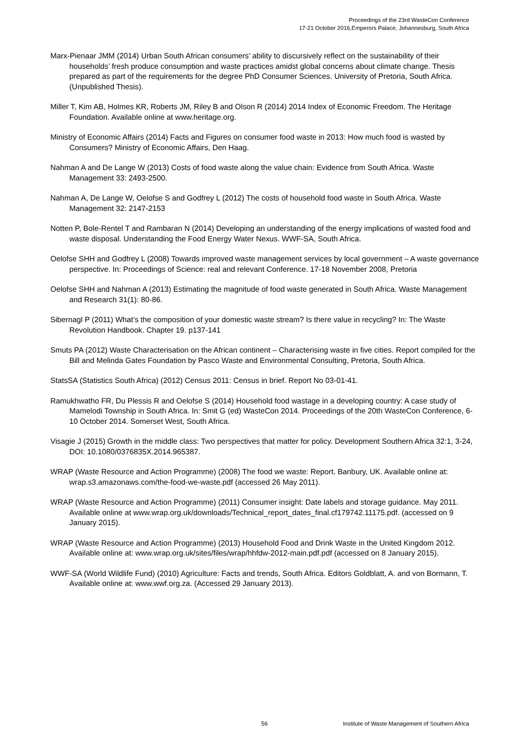Proceedings of the 23rd WasteCon Conference
17-21 October 2016,Emperors Palace, Johannesburg, South Africa
Marx-Pienaar JMM (2014) Urban South African consumers’ ability to discursively reflect on the sustainability of their households’ fresh produce consumption and waste practices amidst global concerns about climate change. Thesis prepared as part of the requirements for the degree PhD Consumer Sciences. University of Pretoria, South Africa. (Unpublished Thesis).
Miller T, Kim AB, Holmes KR, Roberts JM, Riley B and Olson R (2014) 2014 Index of Economic Freedom. The Heritage Foundation. Available online at www.heritage.org.
Ministry of Economic Affairs (2014) Facts and Figures on consumer food waste in 2013: How much food is wasted by Consumers? Ministry of Economic Affairs, Den Haag.
Nahman A and De Lange W (2013) Costs of food waste along the value chain: Evidence from South Africa. Waste Management 33: 2493-2500.
Nahman A, De Lange W, Oelofse S and Godfrey L (2012) The costs of household food waste in South Africa. Waste Management 32: 2147-2153
Notten P, Bole-Rentel T and Rambaran N (2014) Developing an understanding of the energy implications of wasted food and waste disposal. Understanding the Food Energy Water Nexus. WWF-SA, South Africa.
Oelofse SHH and Godfrey L (2008) Towards improved waste management services by local government – A waste governance perspective. In: Proceedings of Science: real and relevant Conference. 17-18 November 2008, Pretoria
Oelofse SHH and Nahman A (2013) Estimating the magnitude of food waste generated in South Africa. Waste Management and Research 31(1): 80-86.
Sibernagl P (2011) What’s the composition of your domestic waste stream? Is there value in recycling? In: The Waste Revolution Handbook. Chapter 19. p137-141
Smuts PA (2012) Waste Characterisation on the African continent – Characterising waste in five cities. Report compiled for the Bill and Melinda Gates Foundation by Pasco Waste and Environmental Consulting, Pretoria, South Africa.
StatsSA (Statistics South Africa) (2012) Census 2011: Census in brief. Report No 03-01-41.
Ramukhwatho FR, Du Plessis R and Oelofse S (2014) Household food wastage in a developing country: A case study of Mamelodi Township in South Africa. In: Smit G (ed) WasteCon 2014. Proceedings of the 20th WasteCon Conference, 6-10 October 2014. Somerset West, South Africa.
Visagie J (2015) Growth in the middle class: Two perspectives that matter for policy. Development Southern Africa 32:1, 3-24, DOI: 10.1080/0376835X.2014.965387.
WRAP (Waste Resource and Action Programme) (2008) The food we waste: Report. Banbury, UK. Available online at: wrap.s3.amazonaws.com/the-food-we-waste.pdf (accessed 26 May 2011).
WRAP (Waste Resource and Action Programme) (2011) Consumer insight: Date labels and storage guidance. May 2011. Available online at www.wrap.org.uk/downloads/Technical_report_dates_final.cf179742.11175.pdf. (accessed on 9 January 2015).
WRAP (Waste Resource and Action Programme) (2013) Household Food and Drink Waste in the United Kingdom 2012. Available online at: www.wrap.org.uk/sites/files/wrap/hhfdw-2012-main.pdf.pdf (accessed on 8 January 2015).
WWF-SA (World Wildlife Fund) (2010) Agriculture: Facts and trends, South Africa. Editors Goldblatt, A. and von Bormann, T. Available online at: www.wwf.org.za. (Accessed 29 January 2013).
56 Institute of Waste Management of Southern Africa